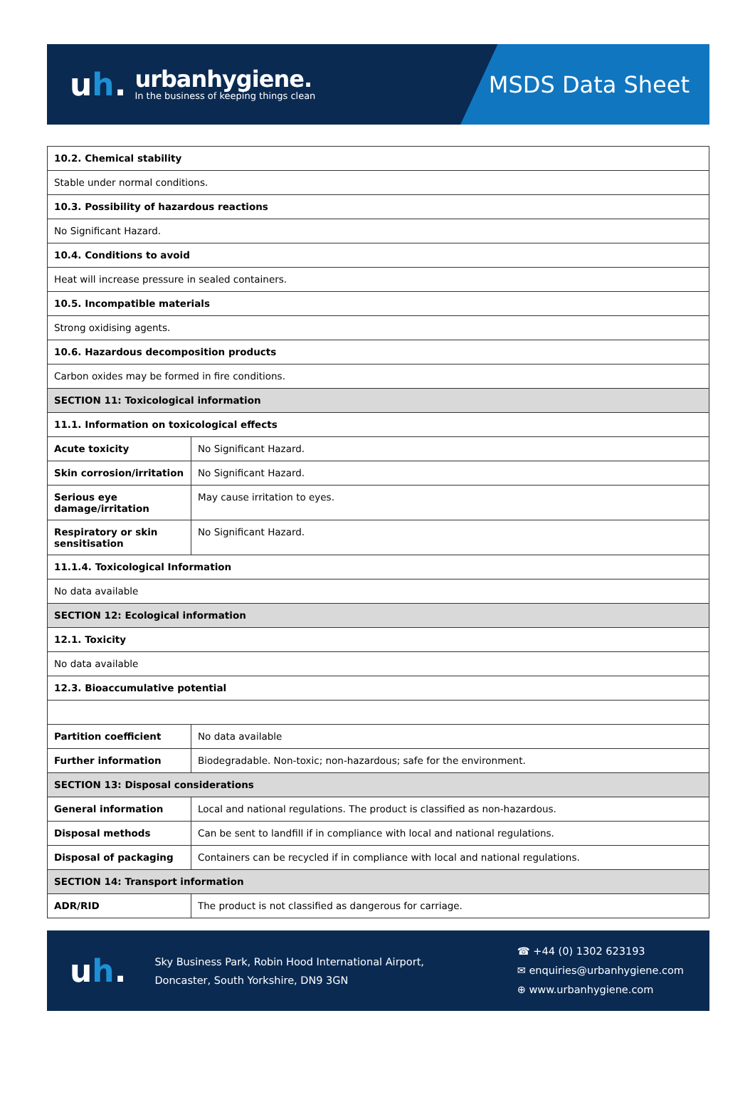uh.
urbanhygiene.
In the business of keeping things clean
MSDS Data Sheet
| 10.2. Chemical stability | |
| --- | --- |
| Stable under normal conditions. | |
| 10.3. Possibility of hazardous reactions | |
| No Significant Hazard. | |
| 10.4. Conditions to avoid | |
| Heat will increase pressure in sealed containers. | |
| 10.5. Incompatible materials | |
| Strong oxidising agents. | |
| 10.6. Hazardous decomposition products | |
| Carbon oxides may be formed in fire conditions. | |
| SECTION 11: Toxicological information | |
| 11.1. Information on toxicological effects | |
| Acute toxicity | No Significant Hazard. |
| Skin corrosion/irritation | No Significant Hazard. |
| Serious eye damage/irritation | May cause irritation to eyes. |
| Respiratory or skin sensitisation | No Significant Hazard. |
| 11.1.4. Toxicological Information | |
| No data available | |
| SECTION 12: Ecological information | |
| 12.1. Toxicity | |
| No data available | |
| 12.3. Bioaccumulative potential | |
| Partition coefficient | No data available |
| Further information | Biodegradable. Non-toxic; non-hazardous; safe for the environment. |
| SECTION 13: Disposal considerations | |
| General information | Local and national regulations. The product is classified as non-hazardous. |
| Disposal methods | Can be sent to landfill if in compliance with local and national regulations. |
| Disposal of packaging | Containers can be recycled if in compliance with local and national regulations. |
| SECTION 14: Transport information | |
| ADR/RID | The product is not classified as dangerous for carriage. |
uh.
Sky Business Park, Robin Hood International Airport,
Doncaster, South Yorkshire, DN9 3GN
☎ +44 (0) 1302 623193
✉ enquiries@urbanhygiene.com
⊕ www.urbanhygiene.com